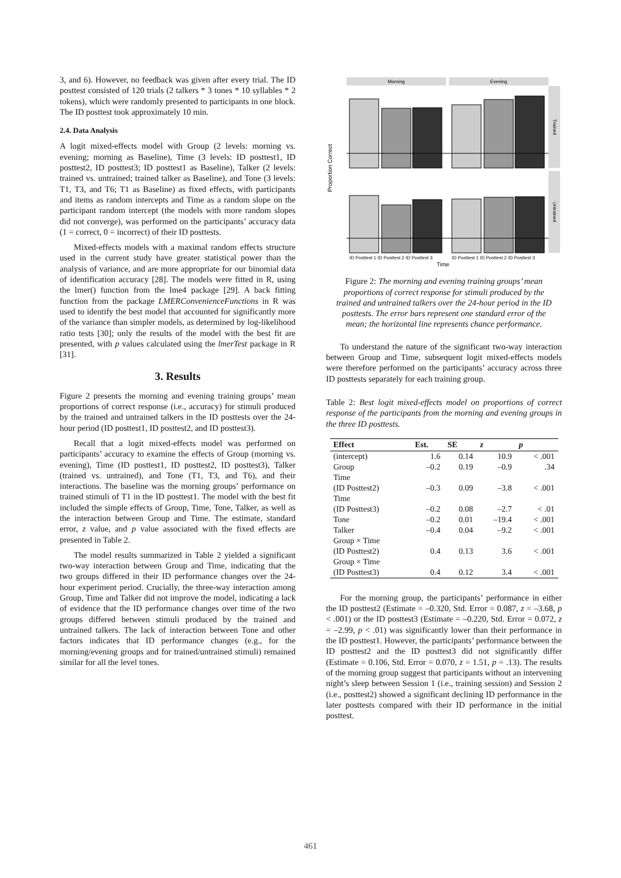3, and 6). However, no feedback was given after every trial. The ID posttest consisted of 120 trials (2 talkers * 3 tones * 10 syllables * 2 tokens), which were randomly presented to participants in one block. The ID posttest took approximately 10 min.
2.4. Data Analysis
A logit mixed-effects model with Group (2 levels: morning vs. evening; morning as Baseline), Time (3 levels: ID posttest1, ID posttest2, ID posttest3; ID posttest1 as Baseline), Talker (2 levels: trained vs. untrained; trained talker as Baseline), and Tone (3 levels: T1, T3, and T6; T1 as Baseline) as fixed effects, with participants and items as random intercepts and Time as a random slope on the participant random intercept (the models with more random slopes did not converge), was performed on the participants’ accuracy data (1 = correct, 0 = incorrect) of their ID posttests.
Mixed-effects models with a maximal random effects structure used in the current study have greater statistical power than the analysis of variance, and are more appropriate for our binomial data of identification accuracy [28]. The models were fitted in R, using the lmer() function from the lme4 package [29]. A back fitting function from the package LMERConvenienceFunctions in R was used to identify the best model that accounted for significantly more of the variance than simpler models, as determined by log-likelihood ratio tests [30]; only the results of the model with the best fit are presented, with p values calculated using the lmerTest package in R [31].
3. Results
Figure 2 presents the morning and evening training groups’ mean proportions of correct response (i.e., accuracy) for stimuli produced by the trained and untrained talkers in the ID posttests over the 24-hour period (ID posttest1, ID posttest2, and ID posttest3).
Recall that a logit mixed-effects model was performed on participants’ accuracy to examine the effects of Group (morning vs. evening), Time (ID posttest1, ID posttest2, ID posttest3), Talker (trained vs. untrained), and Tone (T1, T3, and T6), and their interactions. The baseline was the morning groups’ performance on trained stimuli of T1 in the ID posttest1. The model with the best fit included the simple effects of Group, Time, Tone, Talker, as well as the interaction between Group and Time. The estimate, standard error, z value, and p value associated with the fixed effects are presented in Table 2.
The model results summarized in Table 2 yielded a significant two-way interaction between Group and Time, indicating that the two groups differed in their ID performance changes over the 24-hour experiment period. Crucially, the three-way interaction among Group, Time and Talker did not improve the model, indicating a lack of evidence that the ID performance changes over time of the two groups differed between stimuli produced by the trained and untrained talkers. The lack of interaction between Tone and other factors indicates that ID performance changes (e.g., for the morning/evening groups and for trained/untrained stimuli) remained similar for all the level tones.
Morning
Evening
Trained
Untrained
Proportion Correct
ID Posttest 1 ID Posttest 2 ID Posttest 3
ID Posttest 1 ID Posttest 2 ID Posttest 3
Time
Figure 2: The morning and evening training groups’ mean proportions of correct response for stimuli produced by the trained and untrained talkers over the 24-hour period in the ID posttests. The error bars represent one standard error of the mean; the horizontal line represents chance performance.
To understand the nature of the significant two-way interaction between Group and Time, subsequent logit mixed-effects models were therefore performed on the participants’ accuracy across three ID posttests separately for each training group.
Table 2: Best logit mixed-effects model on proportions of correct response of the participants from the morning and evening groups in the three ID posttests.
| Effect | Est. | SE | z | p |
| --- | --- | --- | --- | --- |
| (intercept) | 1.6 | 0.14 | 10.9 | < .001 |
| Group | –0.2 | 0.19 | –0.9 | .34 |
| Time (ID Posttest2) | –0.3 | 0.09 | –3.8 | < .001 |
| Time (ID Posttest3) | –0.2 | 0.08 | –2.7 | < .01 |
| Tone | –0.2 | 0.01 | –19.4 | < .001 |
| Talker | –0.4 | 0.04 | –9.2 | < .001 |
| Group × Time (ID Posttest2) | 0.4 | 0.13 | 3.6 | < .001 |
| Group × Time (ID Posttest3) | 0.4 | 0.12 | 3.4 | < .001 |
For the morning group, the participants’ performance in either the ID posttest2 (Estimate = –0.320, Std. Error = 0.087, z = –3.68, p < .001) or the ID posttest3 (Estimate = –0.220, Std. Error = 0.072, z = –2.99, p < .01) was significantly lower than their performance in the ID posttest1. However, the participants’ performance between the ID posttest2 and the ID posttest3 did not significantly differ (Estimate = 0.106, Std. Error = 0.070, z = 1.51, p = .13). The results of the morning group suggest that participants without an intervening night’s sleep between Session 1 (i.e., training session) and Session 2 (i.e., posttest2) showed a significant declining ID performance in the later posttests compared with their ID performance in the initial posttest.
461